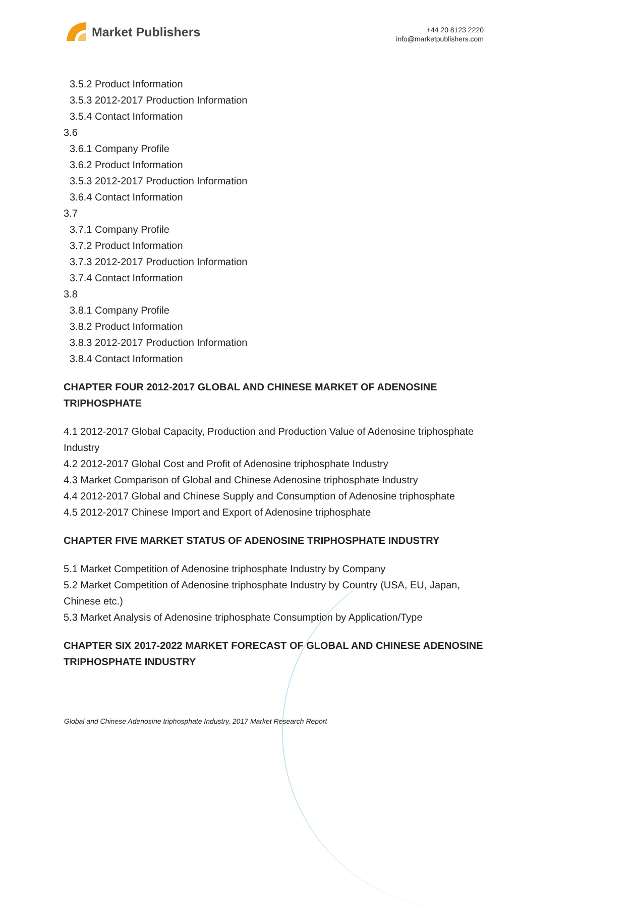Market Publishers
+44 20 8123 2220
info@marketpublishers.com
3.5.2 Product Information
3.5.3 2012-2017 Production Information
3.5.4 Contact Information
3.6
3.6.1 Company Profile
3.6.2 Product Information
3.5.3 2012-2017 Production Information
3.6.4 Contact Information
3.7
3.7.1 Company Profile
3.7.2 Product Information
3.7.3 2012-2017 Production Information
3.7.4 Contact Information
3.8
3.8.1 Company Profile
3.8.2 Product Information
3.8.3 2012-2017 Production Information
3.8.4 Contact Information
CHAPTER FOUR 2012-2017 GLOBAL AND CHINESE MARKET OF ADENOSINE TRIPHOSPHATE
4.1 2012-2017 Global Capacity, Production and Production Value of Adenosine triphosphate Industry
4.2 2012-2017 Global Cost and Profit of Adenosine triphosphate Industry
4.3 Market Comparison of Global and Chinese Adenosine triphosphate Industry
4.4 2012-2017 Global and Chinese Supply and Consumption of Adenosine triphosphate
4.5 2012-2017 Chinese Import and Export of Adenosine triphosphate
CHAPTER FIVE MARKET STATUS OF ADENOSINE TRIPHOSPHATE INDUSTRY
5.1 Market Competition of Adenosine triphosphate Industry by Company
5.2 Market Competition of Adenosine triphosphate Industry by Country (USA, EU, Japan, Chinese etc.)
5.3 Market Analysis of Adenosine triphosphate Consumption by Application/Type
CHAPTER SIX 2017-2022 MARKET FORECAST OF GLOBAL AND CHINESE ADENOSINE TRIPHOSPHATE INDUSTRY
Global and Chinese Adenosine triphosphate Industry, 2017 Market Research Report